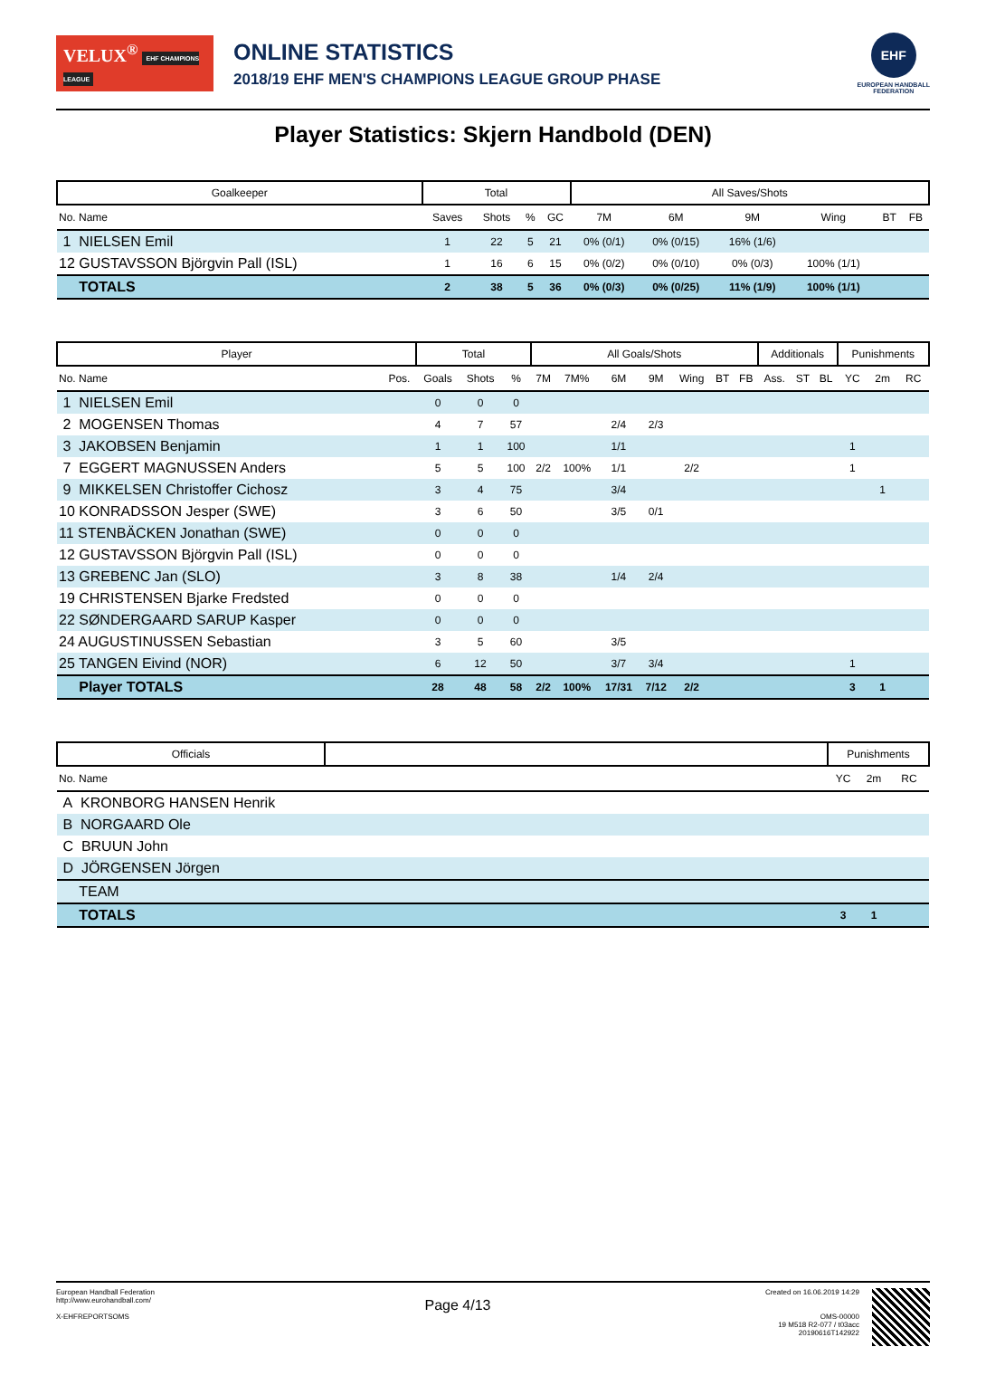VELUX<sup>®</sup> EHF CHAMPIONS LEAGUE
ONLINE STATISTICS
2018/19 EHF MEN'S CHAMPIONS LEAGUE GROUP PHASE
EHF
EUROPEAN HANDBALL
FEDERATION
Player Statistics: Skjern Handbold (DEN)
| Goalkeeper | Total | | | | All Saves/Shots | | | | | |
| --- | --- | --- | --- | --- | --- | --- | --- | --- | --- | --- |
| No. Name | Saves | Shots | % | GC | 7M | 6M | 9M | Wing | BT | FB |
| 1 NIELSEN Emil | 1 | 22 | 5 | 21 | 0% (0/1) | 0% (0/15) | 16% (1/6) | | | |
| 12 GUSTAVSSON Björgvin Pall (ISL) | 1 | 16 | 6 | 15 | 0% (0/2) | 0% (0/10) | 0% (0/3) | 100% (1/1) | | |
| TOTALS | 2 | 38 | 5 | 36 | 0% (0/3) | 0% (0/25) | 11% (1/9) | 100% (1/1) | | |
| Player | | Total | | | All Goals/Shots | | | | | | | Additionals | | | Punishments | | |
| --- | --- | --- | --- | --- | --- | --- | --- | --- | --- | --- | --- | --- | --- | --- | --- | --- | --- |
| No. Name | Pos. | Goals | Shots | % | 7M | 7M% | 6M | 9M | Wing | BT | FB | Ass. | ST | BL | YC | 2m | RC |
| 1 NIELSEN Emil | | 0 | 0 | 0 | | | | | | | | | | | | | |
| 2 MOGENSEN Thomas | | 4 | 7 | 57 | | | 2/4 | 2/3 | | | | | | | | | |
| 3 JAKOBSEN Benjamin | | 1 | 1 | 100 | | | 1/1 | | | | | | | | 1 | | |
| 7 EGGERT MAGNUSSEN Anders | | 5 | 5 | 100 | 2/2 | 100% | 1/1 | | 2/2 | | | | | | 1 | | |
| 9 MIKKELSEN Christoffer Cichosz | | 3 | 4 | 75 | | | 3/4 | | | | | | | | | 1 | |
| 10 KONRADSSON Jesper (SWE) | | 3 | 6 | 50 | | | 3/5 | 0/1 | | | | | | | | | |
| 11 STENBÄCKEN Jonathan (SWE) | | 0 | 0 | 0 | | | | | | | | | | | | | |
| 12 GUSTAVSSON Björgvin Pall (ISL) | | 0 | 0 | 0 | | | | | | | | | | | | | |
| 13 GREBENC Jan (SLO) | | 3 | 8 | 38 | | | 1/4 | 2/4 | | | | | | | | | |
| 19 CHRISTENSEN Bjarke Fredsted | | 0 | 0 | 0 | | | | | | | | | | | | | |
| 22 SØNDERGAARD SARUP Kasper | | 0 | 0 | 0 | | | | | | | | | | | | | |
| 24 AUGUSTINUSSEN Sebastian | | 3 | 5 | 60 | | | 3/5 | | | | | | | | | | |
| 25 TANGEN Eivind (NOR) | | 6 | 12 | 50 | | | 3/7 | 3/4 | | | | | | | 1 | | |
| Player TOTALS | | 28 | 48 | 58 | 2/2 | 100% | 17/31 | 7/12 | 2/2 | | | | | | 3 | 1 | |
| Officials | | Punishments | | |
| --- | --- | --- | --- | --- |
| No. Name | | YC | 2m | RC |
| A KRONBORG HANSEN Henrik | | | | |
| B NORGAARD Ole | | | | |
| C BRUUN John | | | | |
| D JÖRGENSEN Jörgen | | | | |
| TEAM | | | | |
| TOTALS | | 3 | 1 | |
European Handball Federation
http://www.eurohandball.com/
X-EHFREPORTSOMS
Page 4/13
Created on 16.06.2019 14:29
OMS-00000
19 M518 R2-077 / t03acc
20190616T142922